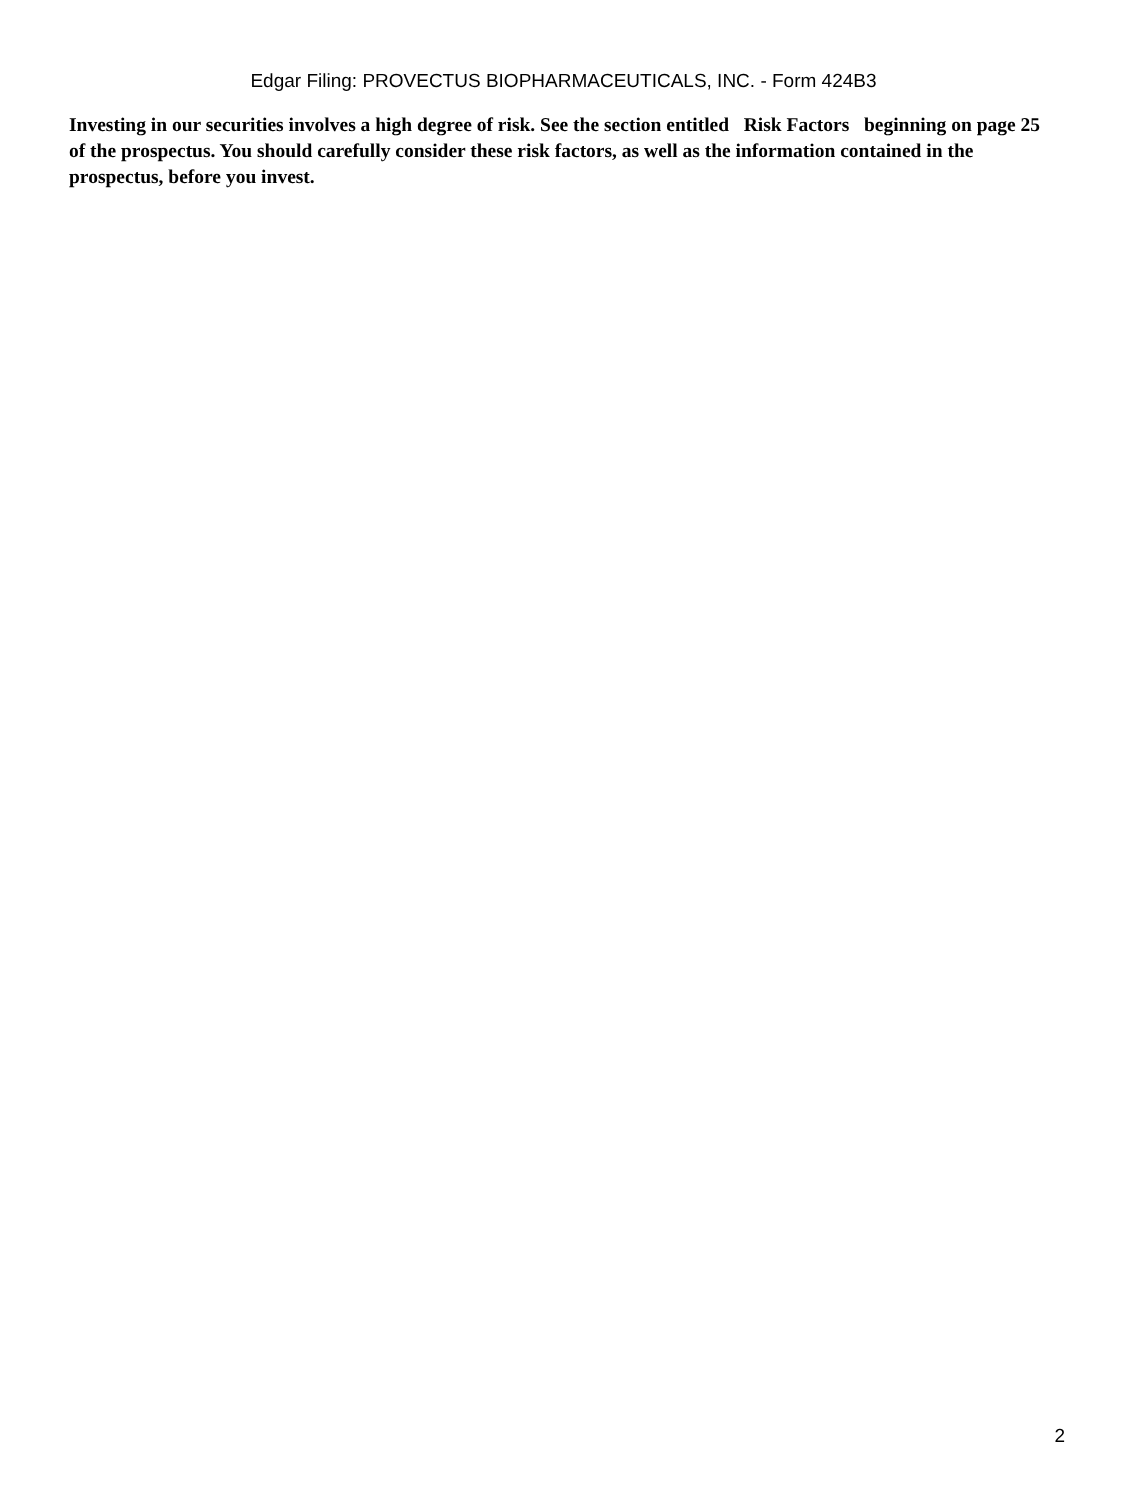Edgar Filing: PROVECTUS BIOPHARMACEUTICALS, INC. - Form 424B3
Investing in our securities involves a high degree of risk. See the section entitled Risk Factors beginning on page 25 of the prospectus. You should carefully consider these risk factors, as well as the information contained in the prospectus, before you invest.
2